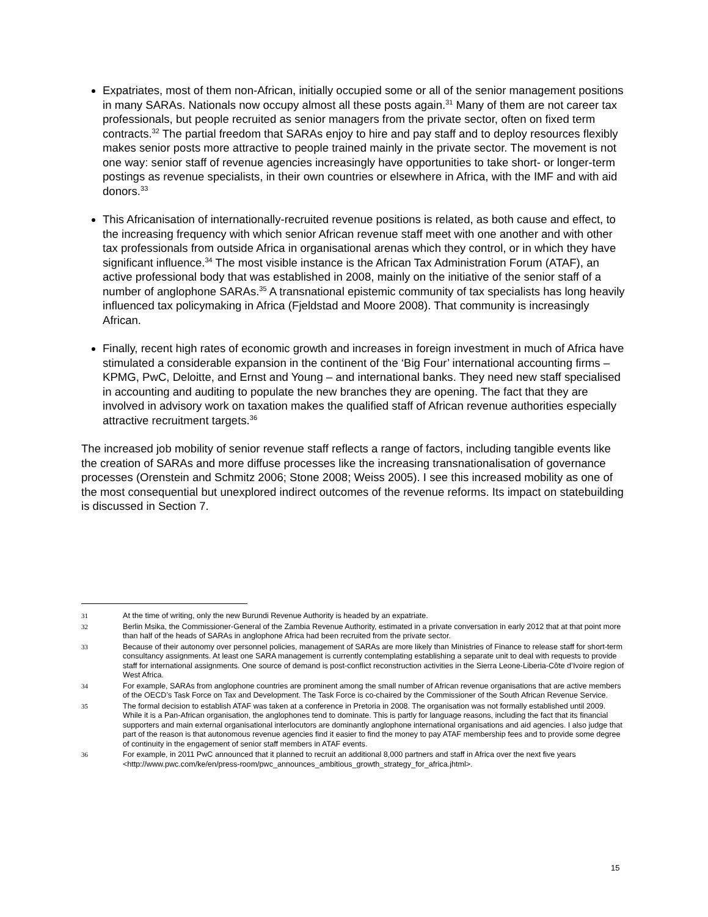Expatriates, most of them non-African, initially occupied some or all of the senior management positions in many SARAs. Nationals now occupy almost all these posts again.<sup>31</sup> Many of them are not career tax professionals, but people recruited as senior managers from the private sector, often on fixed term contracts.<sup>32</sup> The partial freedom that SARAs enjoy to hire and pay staff and to deploy resources flexibly makes senior posts more attractive to people trained mainly in the private sector. The movement is not one way: senior staff of revenue agencies increasingly have opportunities to take short- or longer-term postings as revenue specialists, in their own countries or elsewhere in Africa, with the IMF and with aid donors.<sup>33</sup>
This Africanisation of internationally-recruited revenue positions is related, as both cause and effect, to the increasing frequency with which senior African revenue staff meet with one another and with other tax professionals from outside Africa in organisational arenas which they control, or in which they have significant influence.<sup>34</sup> The most visible instance is the African Tax Administration Forum (ATAF), an active professional body that was established in 2008, mainly on the initiative of the senior staff of a number of anglophone SARAs.<sup>35</sup> A transnational epistemic community of tax specialists has long heavily influenced tax policymaking in Africa (Fjeldstad and Moore 2008). That community is increasingly African.
Finally, recent high rates of economic growth and increases in foreign investment in much of Africa have stimulated a considerable expansion in the continent of the ‘Big Four’ international accounting firms – KPMG, PwC, Deloitte, and Ernst and Young – and international banks. They need new staff specialised in accounting and auditing to populate the new branches they are opening. The fact that they are involved in advisory work on taxation makes the qualified staff of African revenue authorities especially attractive recruitment targets.<sup>36</sup>
The increased job mobility of senior revenue staff reflects a range of factors, including tangible events like the creation of SARAs and more diffuse processes like the increasing transnationalisation of governance processes (Orenstein and Schmitz 2006; Stone 2008; Weiss 2005). I see this increased mobility as one of the most consequential but unexplored indirect outcomes of the revenue reforms. Its impact on statebuilding is discussed in Section 7.
31 At the time of writing, only the new Burundi Revenue Authority is headed by an expatriate.
32 Berlin Msika, the Commissioner-General of the Zambia Revenue Authority, estimated in a private conversation in early 2012 that at that point more than half of the heads of SARAs in anglophone Africa had been recruited from the private sector.
33 Because of their autonomy over personnel policies, management of SARAs are more likely than Ministries of Finance to release staff for short-term consultancy assignments. At least one SARA management is currently contemplating establishing a separate unit to deal with requests to provide staff for international assignments. One source of demand is post-conflict reconstruction activities in the Sierra Leone-Liberia-Côte d’Ivoire region of West Africa.
34 For example, SARAs from anglophone countries are prominent among the small number of African revenue organisations that are active members of the OECD’s Task Force on Tax and Development. The Task Force is co-chaired by the Commissioner of the South African Revenue Service.
35 The formal decision to establish ATAF was taken at a conference in Pretoria in 2008. The organisation was not formally established until 2009. While it is a Pan-African organisation, the anglophones tend to dominate. This is partly for language reasons, including the fact that its financial supporters and main external organisational interlocutors are dominantly anglophone international organisations and aid agencies. I also judge that part of the reason is that autonomous revenue agencies find it easier to find the money to pay ATAF membership fees and to provide some degree of continuity in the engagement of senior staff members in ATAF events.
36 For example, in 2011 PwC announced that it planned to recruit an additional 8,000 partners and staff in Africa over the next five years <http://www.pwc.com/ke/en/press-room/pwc_announces_ambitious_growth_strategy_for_africa.jhtml>.
15